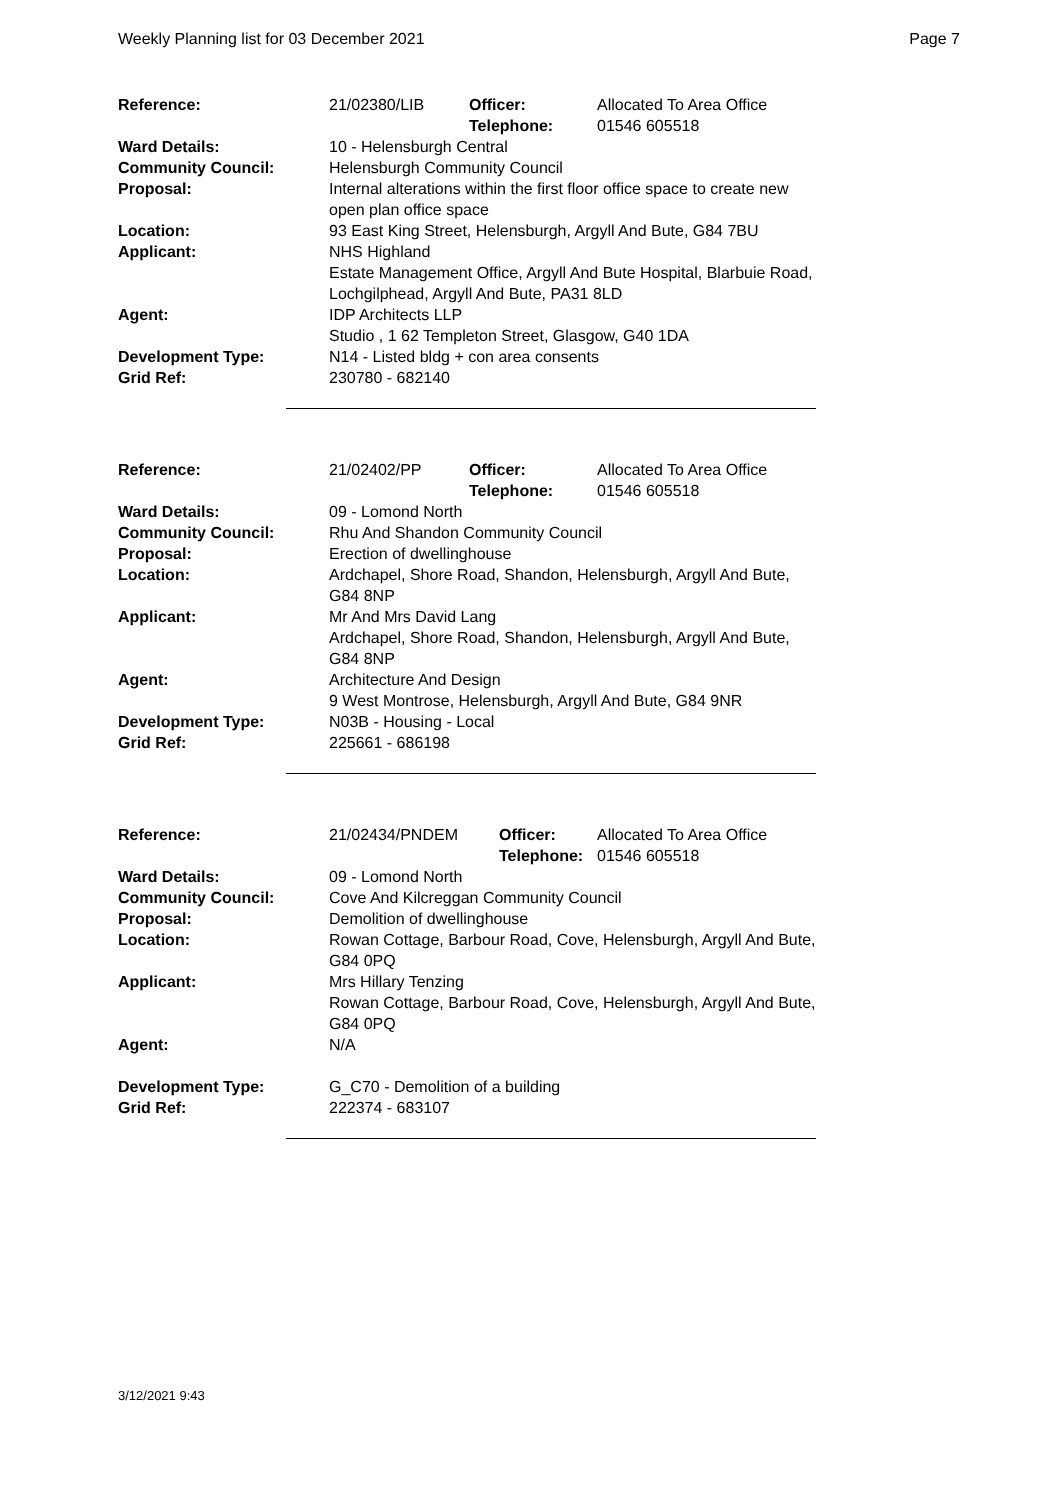Weekly Planning list for 03 December 2021 Page 7
| Reference: | 21/02380/LIB | Officer: Telephone: | Allocated To Area Office 01546 605518 |
| Ward Details: | 10 - Helensburgh Central | | |
| Community Council: | Helensburgh Community Council | | |
| Proposal: | Internal alterations within the first floor office space to create new open plan office space | | |
| Location: | 93 East King Street, Helensburgh, Argyll And Bute, G84 7BU | | |
| Applicant: | NHS Highland Estate Management Office, Argyll And Bute Hospital, Blarbuie Road, Lochgilphead, Argyll And Bute, PA31 8LD | | |
| Agent: | IDP Architects LLP Studio , 1 62 Templeton Street, Glasgow, G40 1DA | | |
| Development Type: Grid Ref: | N14 - Listed bldg + con area consents 230780 - 682140 | | |
| Reference: | 21/02402/PP | Officer: Telephone: | Allocated To Area Office 01546 605518 |
| Ward Details: | 09 - Lomond North | | |
| Community Council: | Rhu And Shandon Community Council | | |
| Proposal: | Erection of dwellinghouse | | |
| Location: | Ardchapel, Shore Road, Shandon, Helensburgh, Argyll And Bute, G84 8NP | | |
| Applicant: | Mr And Mrs David Lang Ardchapel, Shore Road, Shandon, Helensburgh, Argyll And Bute, G84 8NP | | |
| Agent: | Architecture And Design 9 West Montrose, Helensburgh, Argyll And Bute, G84 9NR | | |
| Development Type: Grid Ref: | N03B - Housing - Local 225661 - 686198 | | |
| Reference: | 21/02434/PNDEM | Officer: Telephone: | Allocated To Area Office 01546 605518 |
| Ward Details: | 09 - Lomond North | | |
| Community Council: | Cove And Kilcreggan Community Council | | |
| Proposal: | Demolition of dwellinghouse | | |
| Location: | Rowan Cottage, Barbour Road, Cove, Helensburgh, Argyll And Bute, G84 0PQ | | |
| Applicant: | Mrs Hillary Tenzing Rowan Cottage, Barbour Road, Cove, Helensburgh, Argyll And Bute, G84 0PQ | | |
| Agent: | N/A | | |
| Development Type: Grid Ref: | G_C70 - Demolition of a building 222374 - 683107 | | |
3/12/2021 9:43